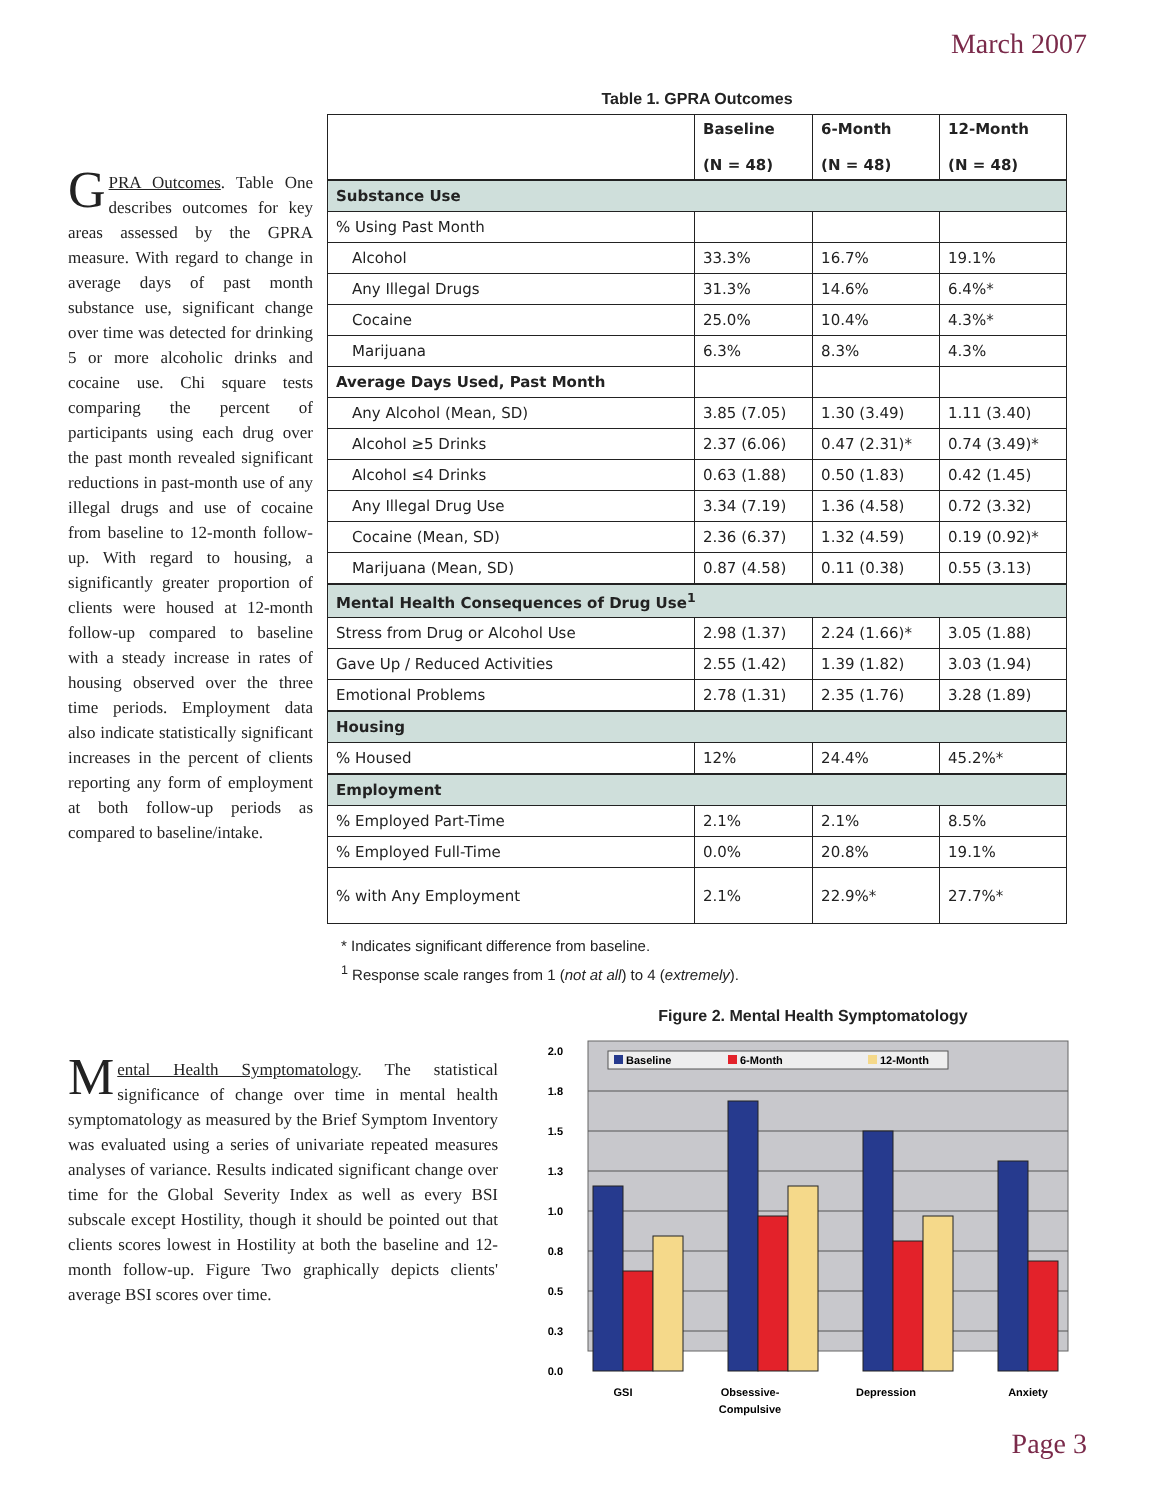March 2007
GPRA Outcomes. Table One describes outcomes for key areas assessed by the GPRA measure. With regard to change in average days of past month substance use, significant change over time was detected for drinking 5 or more alcoholic drinks and cocaine use. Chi square tests comparing the percent of participants using each drug over the past month revealed significant reductions in past-month use of any illegal drugs and use of cocaine from baseline to 12-month follow-up. With regard to housing, a significantly greater proportion of clients were housed at 12-month follow-up compared to baseline with a steady increase in rates of housing observed over the three time periods. Employment data also indicate statistically significant increases in the percent of clients reporting any form of employment at both follow-up periods as compared to baseline/intake.
Table 1. GPRA Outcomes
| | Baseline (N = 48) | 6-Month (N = 48) | 12-Month (N = 48) |
| --- | --- | --- | --- |
| Substance Use | | | |
| % Using Past Month | | | |
| Alcohol | 33.3% | 16.7% | 19.1% |
| Any Illegal Drugs | 31.3% | 14.6% | 6.4%* |
| Cocaine | 25.0% | 10.4% | 4.3%* |
| Marijuana | 6.3% | 8.3% | 4.3% |
| Average Days Used, Past Month | | | |
| Any Alcohol (Mean, SD) | 3.85 (7.05) | 1.30 (3.49) | 1.11 (3.40) |
| Alcohol ≥5 Drinks | 2.37 (6.06) | 0.47 (2.31)* | 0.74 (3.49)* |
| Alcohol ≤4 Drinks | 0.63 (1.88) | 0.50 (1.83) | 0.42 (1.45) |
| Any Illegal Drug Use | 3.34 (7.19) | 1.36 (4.58) | 0.72 (3.32) |
| Cocaine (Mean, SD) | 2.36 (6.37) | 1.32 (4.59) | 0.19 (0.92)* |
| Marijuana (Mean, SD) | 0.87 (4.58) | 0.11 (0.38) | 0.55 (3.13) |
| Mental Health Consequences of Drug Use<sup>1</sup> | | | |
| Stress from Drug or Alcohol Use | 2.98 (1.37) | 2.24 (1.66)* | 3.05 (1.88) |
| Gave Up / Reduced Activities | 2.55 (1.42) | 1.39 (1.82) | 3.03 (1.94) |
| Emotional Problems | 2.78 (1.31) | 2.35 (1.76) | 3.28 (1.89) |
| Housing | | | |
| % Housed | 12% | 24.4% | 45.2%* |
| Employment | | | |
| % Employed Part-Time | 2.1% | 2.1% | 8.5% |
| % Employed Full-Time | 0.0% | 20.8% | 19.1% |
| % with Any Employment | 2.1% | 22.9%* | 27.7%* |
* Indicates significant difference from baseline.
<sup>1</sup> Response scale ranges from 1 (not at all) to 4 (extremely).
Mental Health Symptomatology. The statistical significance of change over time in mental health symptomatology as measured by the Brief Symptom Inventory was evaluated using a series of univariate repeated measures analyses of variance. Results indicated significant change over time for the Global Severity Index as well as every BSI subscale except Hostility, though it should be pointed out that clients scores lowest in Hostility at both the baseline and 12-month follow-up. Figure Two graphically depicts clients' average BSI scores over time.
Figure 2. Mental Health Symptomatology
2.0
1.8
1.5
1.3
1.0
0.8
0.5
0.3
0.0
Baseline
6-Month
12-Month
GSI
Obsessive-
Compulsive
Depression
Anxiety
Page 3